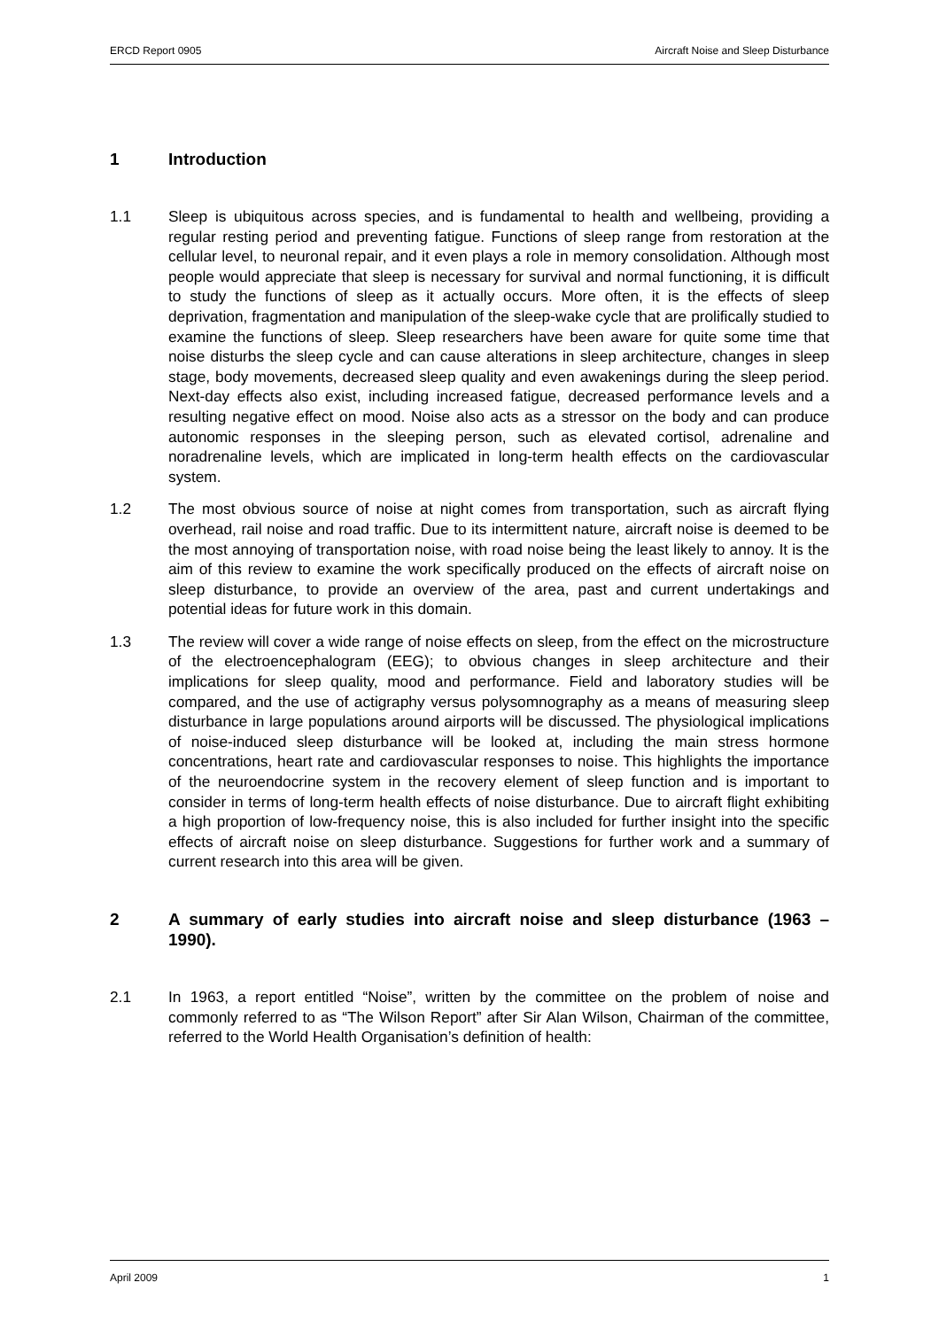ERCD Report 0905 Aircraft Noise and Sleep Disturbance
1 Introduction
1.1 Sleep is ubiquitous across species, and is fundamental to health and wellbeing, providing a regular resting period and preventing fatigue. Functions of sleep range from restoration at the cellular level, to neuronal repair, and it even plays a role in memory consolidation. Although most people would appreciate that sleep is necessary for survival and normal functioning, it is difficult to study the functions of sleep as it actually occurs. More often, it is the effects of sleep deprivation, fragmentation and manipulation of the sleep-wake cycle that are prolifically studied to examine the functions of sleep. Sleep researchers have been aware for quite some time that noise disturbs the sleep cycle and can cause alterations in sleep architecture, changes in sleep stage, body movements, decreased sleep quality and even awakenings during the sleep period. Next-day effects also exist, including increased fatigue, decreased performance levels and a resulting negative effect on mood. Noise also acts as a stressor on the body and can produce autonomic responses in the sleeping person, such as elevated cortisol, adrenaline and noradrenaline levels, which are implicated in long-term health effects on the cardiovascular system.
1.2 The most obvious source of noise at night comes from transportation, such as aircraft flying overhead, rail noise and road traffic. Due to its intermittent nature, aircraft noise is deemed to be the most annoying of transportation noise, with road noise being the least likely to annoy. It is the aim of this review to examine the work specifically produced on the effects of aircraft noise on sleep disturbance, to provide an overview of the area, past and current undertakings and potential ideas for future work in this domain.
1.3 The review will cover a wide range of noise effects on sleep, from the effect on the microstructure of the electroencephalogram (EEG); to obvious changes in sleep architecture and their implications for sleep quality, mood and performance. Field and laboratory studies will be compared, and the use of actigraphy versus polysomnography as a means of measuring sleep disturbance in large populations around airports will be discussed. The physiological implications of noise-induced sleep disturbance will be looked at, including the main stress hormone concentrations, heart rate and cardiovascular responses to noise. This highlights the importance of the neuroendocrine system in the recovery element of sleep function and is important to consider in terms of long-term health effects of noise disturbance. Due to aircraft flight exhibiting a high proportion of low-frequency noise, this is also included for further insight into the specific effects of aircraft noise on sleep disturbance. Suggestions for further work and a summary of current research into this area will be given.
2 A summary of early studies into aircraft noise and sleep disturbance (1963 – 1990).
2.1 In 1963, a report entitled “Noise”, written by the committee on the problem of noise and commonly referred to as “The Wilson Report” after Sir Alan Wilson, Chairman of the committee, referred to the World Health Organisation’s definition of health:
April 2009 1